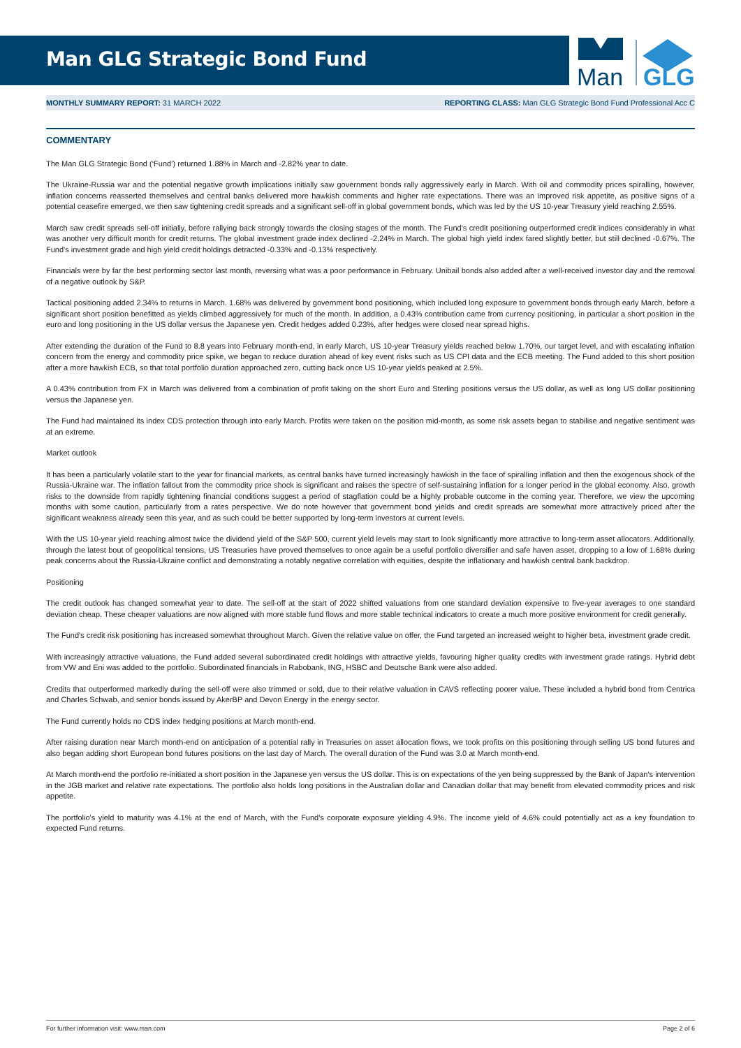Man GLG Strategic Bond Fund
Man
GLG
MONTHLY SUMMARY REPORT: 31 MARCH 2022 REPORTING CLASS: Man GLG Strategic Bond Fund Professional Acc C
COMMENTARY
The Man GLG Strategic Bond (‘Fund’) returned 1.88% in March and -2.82% year to date.
The Ukraine-Russia war and the potential negative growth implications initially saw government bonds rally aggressively early in March. With oil and commodity prices spiralling, however, inflation concerns reasserted themselves and central banks delivered more hawkish comments and higher rate expectations. There was an improved risk appetite, as positive signs of a potential ceasefire emerged, we then saw tightening credit spreads and a significant sell-off in global government bonds, which was led by the US 10-year Treasury yield reaching 2.55%.
March saw credit spreads sell-off initially, before rallying back strongly towards the closing stages of the month. The Fund's credit positioning outperformed credit indices considerably in what was another very difficult month for credit returns. The global investment grade index declined -2.24% in March. The global high yield index fared slightly better, but still declined -0.67%. The Fund's investment grade and high yield credit holdings detracted -0.33% and -0.13% respectively.
Financials were by far the best performing sector last month, reversing what was a poor performance in February. Unibail bonds also added after a well-received investor day and the removal of a negative outlook by S&P.
Tactical positioning added 2.34% to returns in March. 1.68% was delivered by government bond positioning, which included long exposure to government bonds through early March, before a significant short position benefitted as yields climbed aggressively for much of the month. In addition, a 0.43% contribution came from currency positioning, in particular a short position in the euro and long positioning in the US dollar versus the Japanese yen. Credit hedges added 0.23%, after hedges were closed near spread highs.
After extending the duration of the Fund to 8.8 years into February month-end, in early March, US 10-year Treasury yields reached below 1.70%, our target level, and with escalating inflation concern from the energy and commodity price spike, we began to reduce duration ahead of key event risks such as US CPI data and the ECB meeting. The Fund added to this short position after a more hawkish ECB, so that total portfolio duration approached zero, cutting back once US 10-year yields peaked at 2.5%.
A 0.43% contribution from FX in March was delivered from a combination of profit taking on the short Euro and Sterling positions versus the US dollar, as well as long US dollar positioning versus the Japanese yen.
The Fund had maintained its index CDS protection through into early March. Profits were taken on the position mid-month, as some risk assets began to stabilise and negative sentiment was at an extreme.
Market outlook
It has been a particularly volatile start to the year for financial markets, as central banks have turned increasingly hawkish in the face of spiralling inflation and then the exogenous shock of the Russia-Ukraine war. The inflation fallout from the commodity price shock is significant and raises the spectre of self-sustaining inflation for a longer period in the global economy. Also, growth risks to the downside from rapidly tightening financial conditions suggest a period of stagflation could be a highly probable outcome in the coming year. Therefore, we view the upcoming months with some caution, particularly from a rates perspective. We do note however that government bond yields and credit spreads are somewhat more attractively priced after the significant weakness already seen this year, and as such could be better supported by long-term investors at current levels.
With the US 10-year yield reaching almost twice the dividend yield of the S&P 500, current yield levels may start to look significantly more attractive to long-term asset allocators. Additionally, through the latest bout of geopolitical tensions, US Treasuries have proved themselves to once again be a useful portfolio diversifier and safe haven asset, dropping to a low of 1.68% during peak concerns about the Russia-Ukraine conflict and demonstrating a notably negative correlation with equities, despite the inflationary and hawkish central bank backdrop.
Positioning
The credit outlook has changed somewhat year to date. The sell-off at the start of 2022 shifted valuations from one standard deviation expensive to five-year averages to one standard deviation cheap. These cheaper valuations are now aligned with more stable fund flows and more stable technical indicators to create a much more positive environment for credit generally.
The Fund's credit risk positioning has increased somewhat throughout March. Given the relative value on offer, the Fund targeted an increased weight to higher beta, investment grade credit.
With increasingly attractive valuations, the Fund added several subordinated credit holdings with attractive yields, favouring higher quality credits with investment grade ratings. Hybrid debt from VW and Eni was added to the portfolio. Subordinated financials in Rabobank, ING, HSBC and Deutsche Bank were also added.
Credits that outperformed markedly during the sell-off were also trimmed or sold, due to their relative valuation in CAVS reflecting poorer value. These included a hybrid bond from Centrica and Charles Schwab, and senior bonds issued by AkerBP and Devon Energy in the energy sector.
The Fund currently holds no CDS index hedging positions at March month-end.
After raising duration near March month-end on anticipation of a potential rally in Treasuries on asset allocation flows, we took profits on this positioning through selling US bond futures and also began adding short European bond futures positions on the last day of March. The overall duration of the Fund was 3.0 at March month-end.
At March month-end the portfolio re-initiated a short position in the Japanese yen versus the US dollar. This is on expectations of the yen being suppressed by the Bank of Japan's intervention in the JGB market and relative rate expectations. The portfolio also holds long positions in the Australian dollar and Canadian dollar that may benefit from elevated commodity prices and risk appetite.
The portfolio's yield to maturity was 4.1% at the end of March, with the Fund's corporate exposure yielding 4.9%. The income yield of 4.6% could potentially act as a key foundation to expected Fund returns.
For further information visit: www.man.com Page 2 of 6